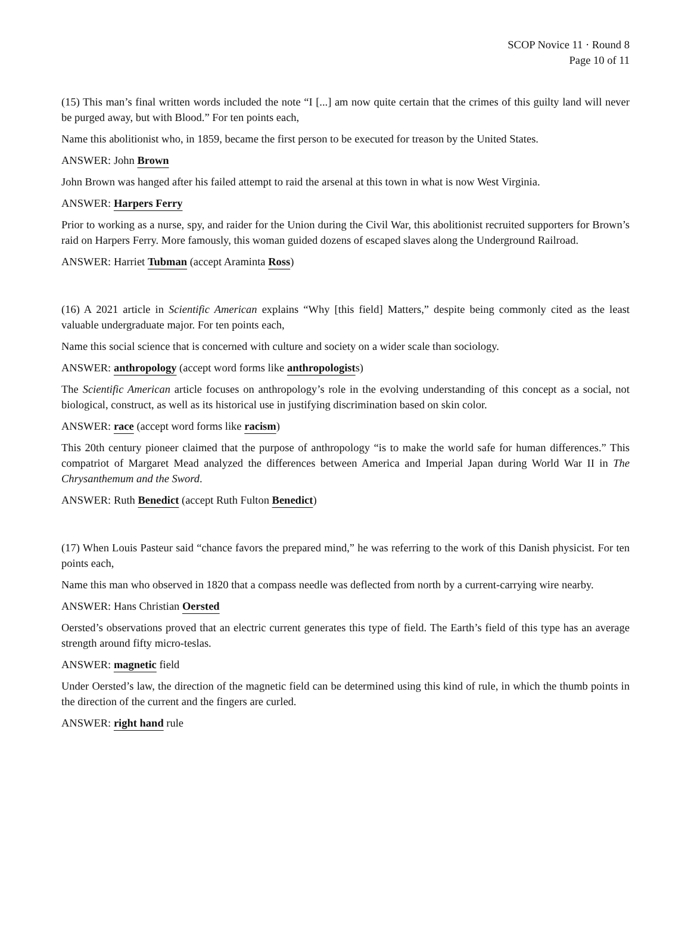SCOP Novice 11 · Round 8
Page 10 of 11
(15) This man’s final written words included the note “I [...] am now quite certain that the crimes of this guilty land will never be purged away, but with Blood.” For ten points each,
Name this abolitionist who, in 1859, became the first person to be executed for treason by the United States.
ANSWER: John Brown
John Brown was hanged after his failed attempt to raid the arsenal at this town in what is now West Virginia.
ANSWER: Harpers Ferry
Prior to working as a nurse, spy, and raider for the Union during the Civil War, this abolitionist recruited supporters for Brown’s raid on Harpers Ferry. More famously, this woman guided dozens of escaped slaves along the Underground Railroad.
ANSWER: Harriet Tubman (accept Araminta Ross)
(16) A 2021 article in Scientific American explains “Why [this field] Matters,” despite being commonly cited as the least valuable undergraduate major. For ten points each,
Name this social science that is concerned with culture and society on a wider scale than sociology.
ANSWER: anthropology (accept word forms like anthropologists)
The Scientific American article focuses on anthropology’s role in the evolving understanding of this concept as a social, not biological, construct, as well as its historical use in justifying discrimination based on skin color.
ANSWER: race (accept word forms like racism)
This 20th century pioneer claimed that the purpose of anthropology “is to make the world safe for human differences.” This compatriot of Margaret Mead analyzed the differences between America and Imperial Japan during World War II in The Chrysanthemum and the Sword.
ANSWER: Ruth Benedict (accept Ruth Fulton Benedict)
(17) When Louis Pasteur said “chance favors the prepared mind,” he was referring to the work of this Danish physicist. For ten points each,
Name this man who observed in 1820 that a compass needle was deflected from north by a current-carrying wire nearby.
ANSWER: Hans Christian Oersted
Oersted’s observations proved that an electric current generates this type of field. The Earth’s field of this type has an average strength around fifty micro-teslas.
ANSWER: magnetic field
Under Oersted’s law, the direction of the magnetic field can be determined using this kind of rule, in which the thumb points in the direction of the current and the fingers are curled.
ANSWER: right hand rule